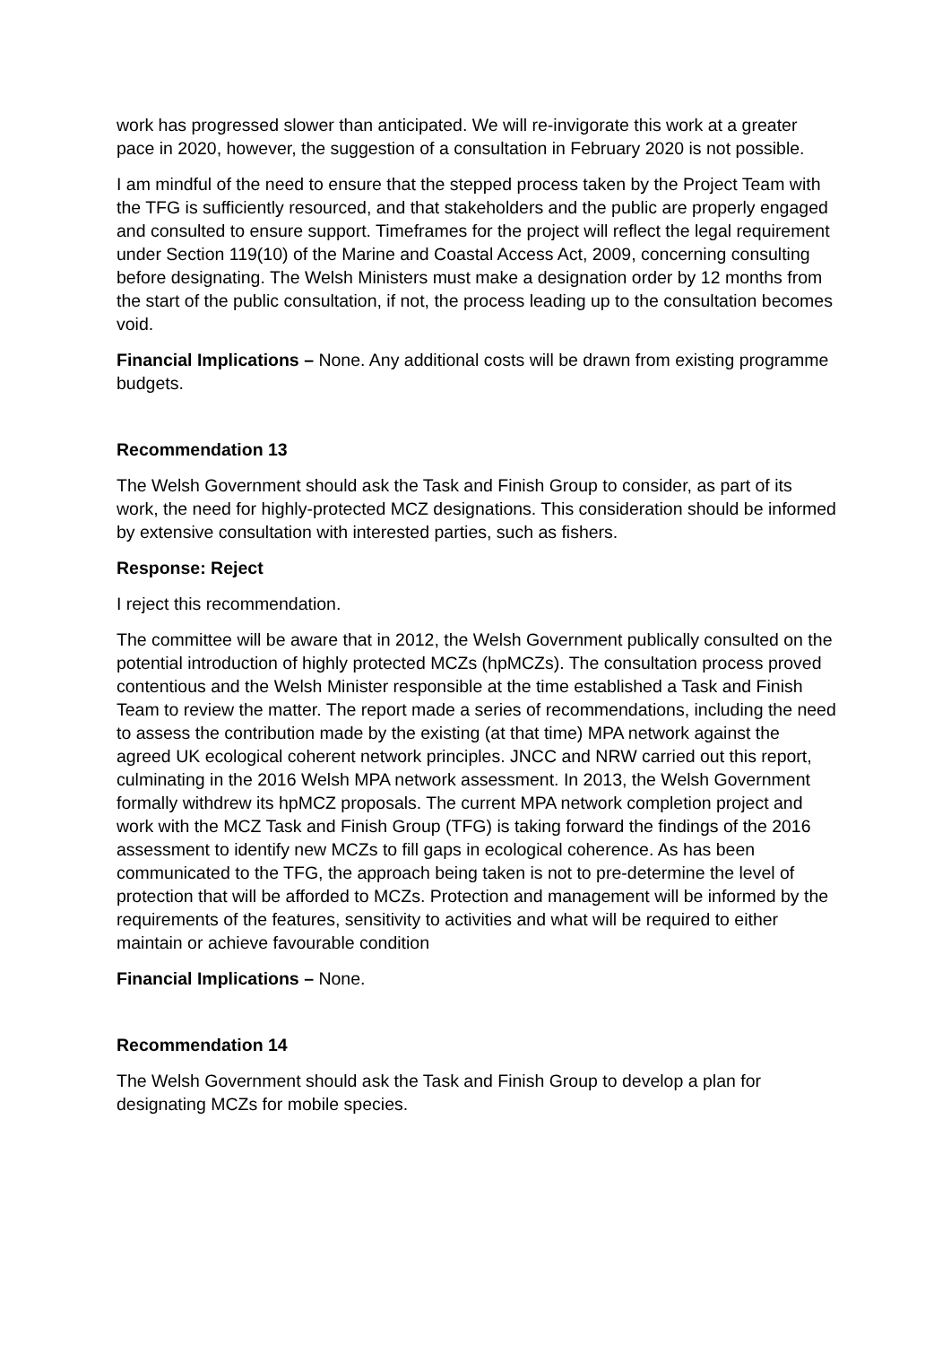work has progressed slower than anticipated. We will re-invigorate this work at a greater pace in 2020, however, the suggestion of a consultation in February 2020 is not possible.
I am mindful of the need to ensure that the stepped process taken by the Project Team with the TFG is sufficiently resourced, and that stakeholders and the public are properly engaged and consulted to ensure support. Timeframes for the project will reflect the legal requirement under Section 119(10) of the Marine and Coastal Access Act, 2009, concerning consulting before designating. The Welsh Ministers must make a designation order by 12 months from the start of the public consultation, if not, the process leading up to the consultation becomes void.
Financial Implications – None. Any additional costs will be drawn from existing programme budgets.
Recommendation 13
The Welsh Government should ask the Task and Finish Group to consider, as part of its work, the need for highly-protected MCZ designations. This consideration should be informed by extensive consultation with interested parties, such as fishers.
Response: Reject
I reject this recommendation.
The committee will be aware that in 2012, the Welsh Government publically consulted on the potential introduction of highly protected MCZs (hpMCZs). The consultation process proved contentious and the Welsh Minister responsible at the time established a Task and Finish Team to review the matter. The report made a series of recommendations, including the need to assess the contribution made by the existing (at that time) MPA network against the agreed UK ecological coherent network principles. JNCC and NRW carried out this report, culminating in the 2016 Welsh MPA network assessment. In 2013, the Welsh Government formally withdrew its hpMCZ proposals. The current MPA network completion project and work with the MCZ Task and Finish Group (TFG) is taking forward the findings of the 2016 assessment to identify new MCZs to fill gaps in ecological coherence. As has been communicated to the TFG, the approach being taken is not to pre-determine the level of protection that will be afforded to MCZs. Protection and management will be informed by the requirements of the features, sensitivity to activities and what will be required to either maintain or achieve favourable condition
Financial Implications – None.
Recommendation 14
The Welsh Government should ask the Task and Finish Group to develop a plan for designating MCZs for mobile species.